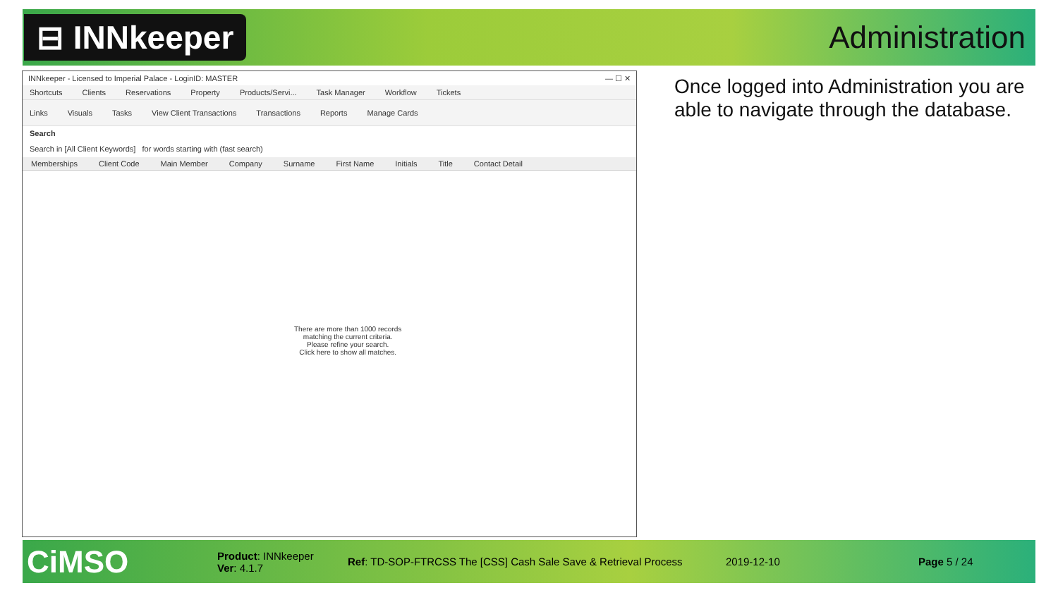⊟ INNkeeper
Administration
INNkeeper - Licensed to Imperial Palace - LoginID: MASTER — ☐ ✕
Shortcuts Clients Reservations Property Products/Servi... Task Manager Workflow Tickets
Links Visuals Tasks View Client Transactions Transactions Reports Manage Cards
Search
Search in [All Client Keywords] for words starting with (fast search)
Memberships Client Code Main Member Company Surname First Name Initials Title Contact Detail
There are more than 1000 records
matching the current criteria.
Please refine your search.
Click here to show all matches.
Once logged into Administration you are
able to navigate through the database.
CiMSO
Product: INNkeeper
Ver: 4.1.7
Ref: TD-SOP-FTRCSS The [CSS] Cash Sale Save & Retrieval Process
2019-12-10 Page 5 / 24